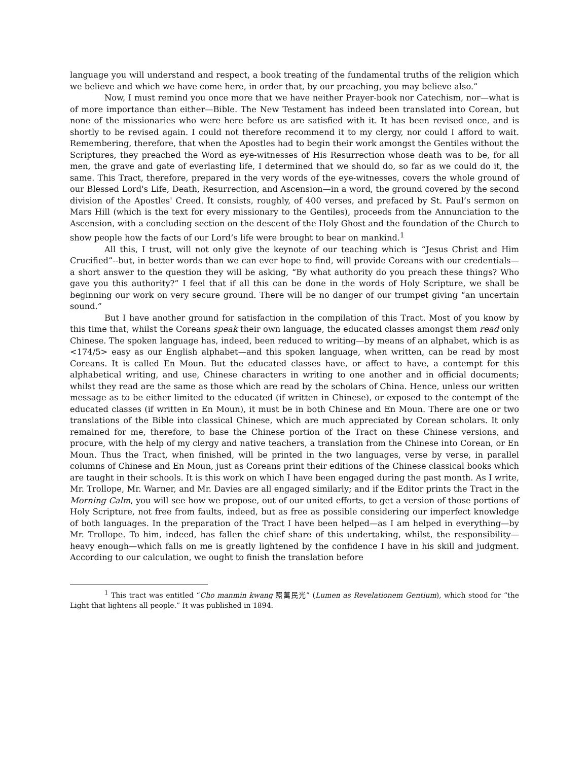language you will understand and respect, a book treating of the fundamental truths of the religion which we believe and which we have come here, in order that, by our preaching, you may believe also.”
Now, I must remind you once more that we have neither Prayer-book nor Catechism, nor—what is of more importance than either—Bible. The New Testament has indeed been translated into Corean, but none of the missionaries who were here before us are satisfied with it. It has been revised once, and is shortly to be revised again. I could not therefore recommend it to my clergy, nor could I afford to wait. Remembering, therefore, that when the Apostles had to begin their work amongst the Gentiles without the Scriptures, they preached the Word as eye-witnesses of His Resurrection whose death was to be, for all men, the grave and gate of everlasting life, I determined that we should do, so far as we could do it, the same. This Tract, therefore, prepared in the very words of the eye-witnesses, covers the whole ground of our Blessed Lord's Life, Death, Resurrection, and Ascension—in a word, the ground covered by the second division of the Apostles' Creed. It consists, roughly, of 400 verses, and prefaced by St. Paul’s sermon on Mars Hill (which is the text for every missionary to the Gentiles), proceeds from the Annunciation to the Ascension, with a concluding section on the descent of the Holy Ghost and the foundation of the Church to show people how the facts of our Lord’s life were brought to bear on mankind.<sup>1</sup>
All this, I trust, will not only give the keynote of our teaching which is “Jesus Christ and Him Crucified”--but, in better words than we can ever hope to find, will provide Coreans with our credentials—a short answer to the question they will be asking, “By what authority do you preach these things? Who gave you this authority?” I feel that if all this can be done in the words of Holy Scripture, we shall be beginning our work on very secure ground. There will be no danger of our trumpet giving “an uncertain sound.”
But I have another ground for satisfaction in the compilation of this Tract. Most of you know by this time that, whilst the Coreans speak their own language, the educated classes amongst them read only Chinese. The spoken language has, indeed, been reduced to writing—by means of an alphabet, which is as <174/5> easy as our English alphabet—and this spoken language, when written, can be read by most Coreans. It is called En Moun. But the educated classes have, or affect to have, a contempt for this alphabetical writing, and use, Chinese characters in writing to one another and in official documents; whilst they read are the same as those which are read by the scholars of China. Hence, unless our written message as to be either limited to the educated (if written in Chinese), or exposed to the contempt of the educated classes (if written in En Moun), it must be in both Chinese and En Moun. There are one or two translations of the Bible into classical Chinese, which are much appreciated by Corean scholars. It only remained for me, therefore, to base the Chinese portion of the Tract on these Chinese versions, and procure, with the help of my clergy and native teachers, a translation from the Chinese into Corean, or En Moun. Thus the Tract, when finished, will be printed in the two languages, verse by verse, in parallel columns of Chinese and En Moun, just as Coreans print their editions of the Chinese classical books which are taught in their schools. It is this work on which I have been engaged during the past month. As I write, Mr. Trollope, Mr. Warner, and Mr. Davies are all engaged similarly; and if the Editor prints the Tract in the Morning Calm, you will see how we propose, out of our united efforts, to get a version of those portions of Holy Scripture, not free from faults, indeed, but as free as possible considering our imperfect knowledge of both languages. In the preparation of the Tract I have been helped—as I am helped in everything—by Mr. Trollope. To him, indeed, has fallen the chief share of this undertaking, whilst, the responsibility—heavy enough—which falls on me is greatly lightened by the confidence I have in his skill and judgment. According to our calculation, we ought to finish the translation before
<sup>1</sup> This tract was entitled “Cho manmin kwang 照萬民光” (Lumen as Revelationem Gentium), which stood for “the Light that lightens all people.” It was published in 1894.